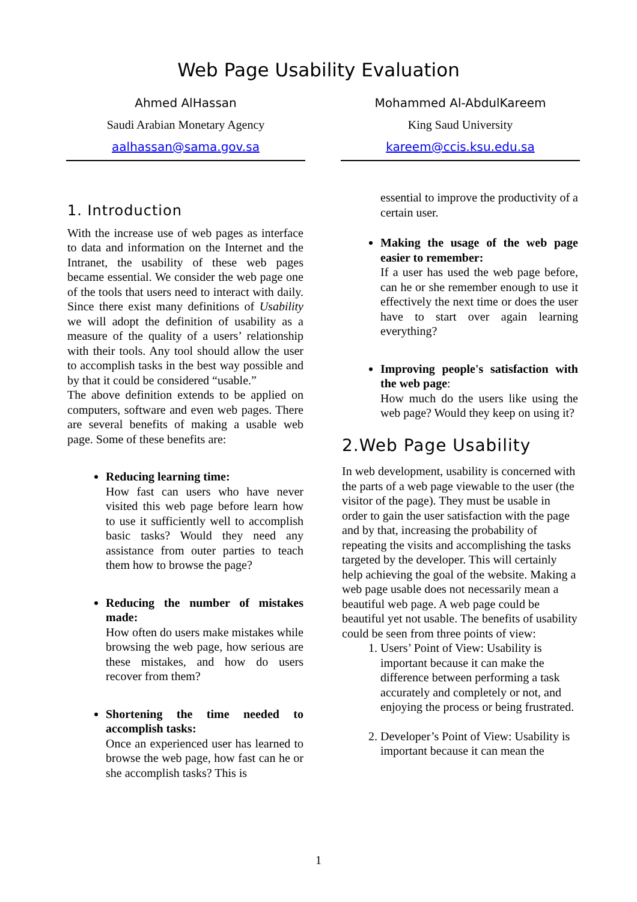Web Page Usability Evaluation
Ahmed AlHassan
Saudi Arabian Monetary Agency
aalhassan@sama.gov.sa
Mohammed Al-AbdulKareem
King Saud University
kareem@ccis.ksu.edu.sa
1. Introduction
With the increase use of web pages as interface to data and information on the Internet and the Intranet, the usability of these web pages became essential. We consider the web page one of the tools that users need to interact with daily. Since there exist many definitions of Usability we will adopt the definition of usability as a measure of the quality of a users’ relationship with their tools. Any tool should allow the user to accomplish tasks in the best way possible and by that it could be considered “usable.”
The above definition extends to be applied on computers, software and even web pages. There are several benefits of making a usable web page. Some of these benefits are:
Reducing learning time:
How fast can users who have never visited this web page before learn how to use it sufficiently well to accomplish basic tasks? Would they need any assistance from outer parties to teach them how to browse the page?
Reducing the number of mistakes made:
How often do users make mistakes while browsing the web page, how serious are these mistakes, and how do users recover from them?
Shortening the time needed to accomplish tasks:
Once an experienced user has learned to browse the web page, how fast can he or she accomplish tasks? This is
essential to improve the productivity of a certain user.
Making the usage of the web page easier to remember:
If a user has used the web page before, can he or she remember enough to use it effectively the next time or does the user have to start over again learning everything?
Improving people's satisfaction with the web page:
How much do the users like using the web page? Would they keep on using it?
2.Web Page Usability
In web development, usability is concerned with the parts of a web page viewable to the user (the visitor of the page). They must be usable in order to gain the user satisfaction with the page and by that, increasing the probability of repeating the visits and accomplishing the tasks targeted by the developer. This will certainly help achieving the goal of the website. Making a web page usable does not necessarily mean a beautiful web page. A web page could be beautiful yet not usable. The benefits of usability could be seen from three points of view:
1. Users’ Point of View: Usability is important because it can make the difference between performing a task accurately and completely or not, and enjoying the process or being frustrated.
2. Developer’s Point of View: Usability is important because it can mean the
1